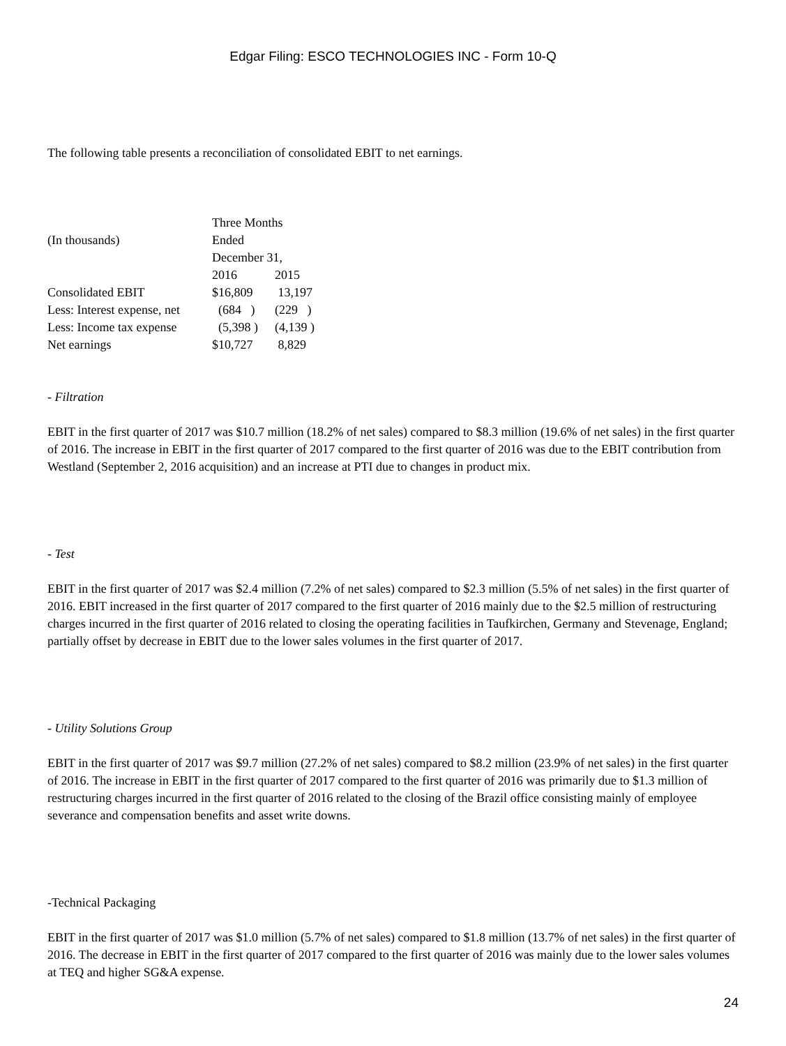Edgar Filing: ESCO TECHNOLOGIES INC - Form 10-Q
The following table presents a reconciliation of consolidated EBIT to net earnings.
| | Three Months | |
| (In thousands) | Ended | |
| | December 31, | |
| | 2016 | 2015 |
| Consolidated EBIT | $16,809 | 13,197 |
| Less: Interest expense, net | (684 ) | (229 ) |
| Less: Income tax expense | (5,398 ) | (4,139 ) |
| Net earnings | $10,727 | 8,829 |
- Filtration
EBIT in the first quarter of 2017 was $10.7 million (18.2% of net sales) compared to $8.3 million (19.6% of net sales) in the first quarter of 2016. The increase in EBIT in the first quarter of 2017 compared to the first quarter of 2016 was due to the EBIT contribution from Westland (September 2, 2016 acquisition) and an increase at PTI due to changes in product mix.
- Test
EBIT in the first quarter of 2017 was $2.4 million (7.2% of net sales) compared to $2.3 million (5.5% of net sales) in the first quarter of 2016. EBIT increased in the first quarter of 2017 compared to the first quarter of 2016 mainly due to the $2.5 million of restructuring charges incurred in the first quarter of 2016 related to closing the operating facilities in Taufkirchen, Germany and Stevenage, England; partially offset by decrease in EBIT due to the lower sales volumes in the first quarter of 2017.
- Utility Solutions Group
EBIT in the first quarter of 2017 was $9.7 million (27.2% of net sales) compared to $8.2 million (23.9% of net sales) in the first quarter of 2016. The increase in EBIT in the first quarter of 2017 compared to the first quarter of 2016 was primarily due to $1.3 million of restructuring charges incurred in the first quarter of 2016 related to the closing of the Brazil office consisting mainly of employee severance and compensation benefits and asset write downs.
-Technical Packaging
EBIT in the first quarter of 2017 was $1.0 million (5.7% of net sales) compared to $1.8 million (13.7% of net sales) in the first quarter of 2016. The decrease in EBIT in the first quarter of 2017 compared to the first quarter of 2016 was mainly due to the lower sales volumes at TEQ and higher SG&A expense.
24